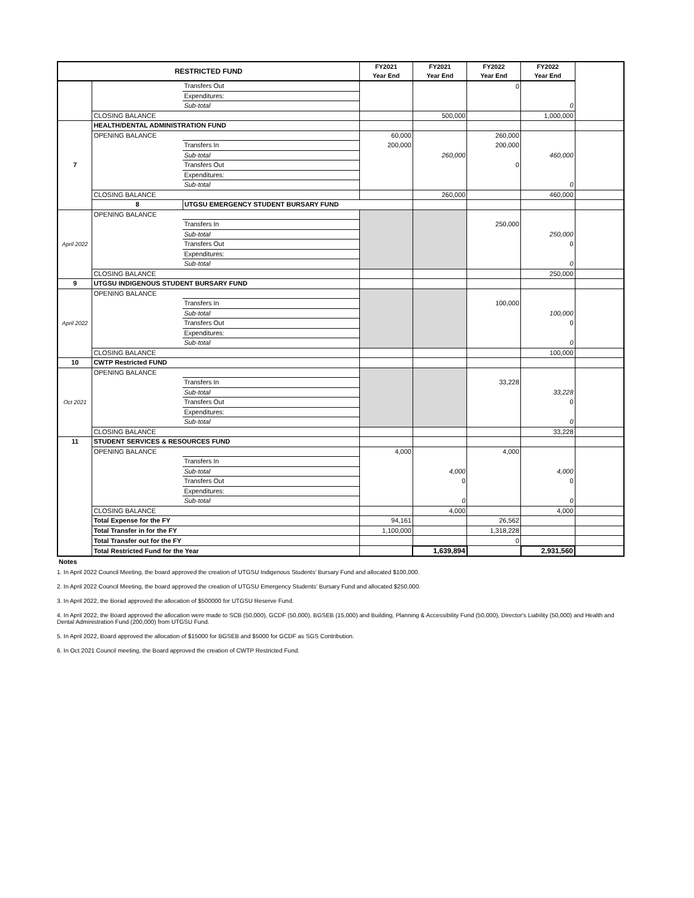| RESTRICTED FUND | | | FY2021 Year End | FY2021 Year End | FY2022 Year End | FY2022 Year End | |
| --- | --- | --- | --- | --- | --- | --- | --- |
| | | Transfers Out | | | 0 | | |
| | | Expenditures: | | | | | |
| | | Sub-total | | | | 0 | |
| | CLOSING BALANCE | | | 500,000 | | 1,000,000 | |
| 7 | HEALTH/DENTAL ADMINISTRATION FUND | | | | | | |
| | OPENING BALANCE | | 60,000 | | 260,000 | | |
| | | Transfers In | 200,000 | | 200,000 | | |
| | | Sub-total | | 260,000 | | 460,000 | |
| | | Transfers Out | | | 0 | | |
| | | Expenditures: | | | | | |
| | | Sub-total | | | | 0 | |
| | CLOSING BALANCE | | | 260,000 | | 460,000 | |
| | 8 | UTGSU EMERGENCY STUDENT BURSARY FUND | | | | | |
| April 2022 | OPENING BALANCE | | | | | | |
| | | Transfers In | | | 250,000 | | |
| | | Sub-total | | | | 250,000 | |
| | | Transfers Out | | | | 0 | |
| | | Expenditures: | | | | | |
| | | Sub-total | | | | 0 | |
| | CLOSING BALANCE | | | | | 250,000 | |
| 9 | UTGSU INDIGENOUS STUDENT BURSARY FUND | | | | | | |
| April 2022 | OPENING BALANCE | | | | | | |
| | | Transfers In | | | 100,000 | | |
| | | Sub-total | | | | 100,000 | |
| | | Transfers Out | | | | 0 | |
| | | Expenditures: | | | | | |
| | | Sub-total | | | | 0 | |
| | CLOSING BALANCE | | | | | 100,000 | |
| 10 | CWTP Restricted FUND | | | | | | |
| Oct 2021 | OPENING BALANCE | | | | | | |
| | | Transfers In | | | 33,228 | | |
| | | Sub-total | | | | 33,228 | |
| | | Transfers Out | | | | 0 | |
| | | Expenditures: | | | | | |
| | | Sub-total | | | | 0 | |
| | CLOSING BALANCE | | | | | 33,228 | |
| 11 | STUDENT SERVICES & RESOURCES FUND | | | | | | |
| | OPENING BALANCE | | 4,000 | | 4,000 | | |
| | | Transfers In | | | | | |
| | | Sub-total | | 4,000 | | 4,000 | |
| | | Transfers Out | | 0 | | 0 | |
| | | Expenditures: | | | | | |
| | | Sub-total | | 0 | | 0 | |
| | CLOSING BALANCE | | | 4,000 | | 4,000 | |
| | Total Expense for the FY | | 94,161 | | 26,562 | | |
| | Total Transfer in for the FY | | 1,100,000 | | 1,318,228 | | |
| | Total Transfer out for the FY | | | | 0 | | |
| | Total Restricted Fund for the Year | | | 1,639,894 | | 2,931,560 | |
Notes
1. In April 2022 Council Meeting, the board approved the creation of UTGSU Indigenous Students' Bursary Fund and allocated $100,000.
2. In April 2022 Council Meeting, the board approved the creation of UTGSU Emergency Students' Bursary Fund and allocated $250,000.
3. In April 2022, the Borad approved the allocation of $500000 for UTGSU Reserve Fund.
4. In April 2022, the Board approved the allocation were made to SCB (50,000), GCDF (50,000), BGSEB (15,000) and Building, Planning & Accessibility Fund (50,000), Director's Liability (50,000) and Health and Dental Administration Fund (200,000) from UTGSU Fund.
5. In April 2022, Board approved the allocation of $15000 for BGSEB and $5000 for GCDF as SGS Contribution.
6. In Oct 2021 Council meeting, the Board approved the creation of CWTP Restricted Fund.